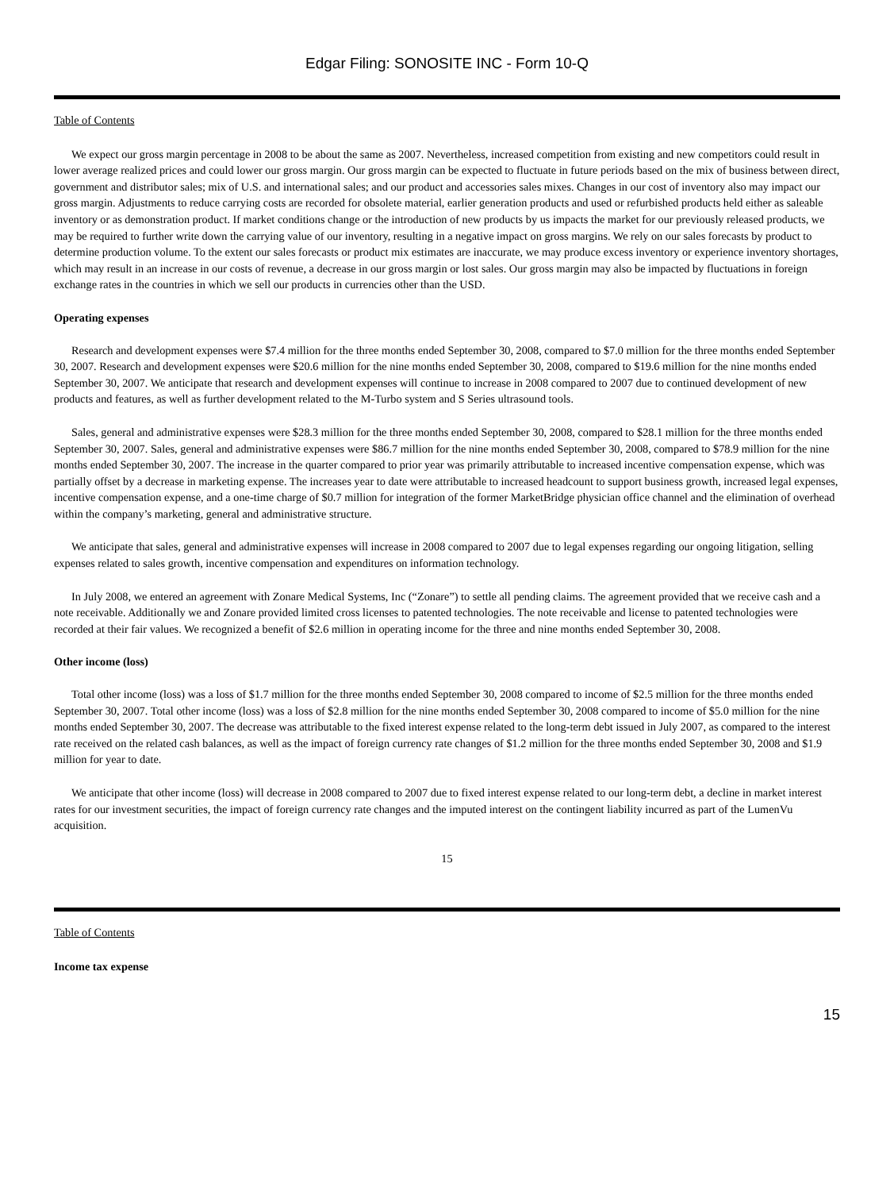Edgar Filing: SONOSITE INC - Form 10-Q
Table of Contents
We expect our gross margin percentage in 2008 to be about the same as 2007. Nevertheless, increased competition from existing and new competitors could result in lower average realized prices and could lower our gross margin. Our gross margin can be expected to fluctuate in future periods based on the mix of business between direct, government and distributor sales; mix of U.S. and international sales; and our product and accessories sales mixes. Changes in our cost of inventory also may impact our gross margin. Adjustments to reduce carrying costs are recorded for obsolete material, earlier generation products and used or refurbished products held either as saleable inventory or as demonstration product. If market conditions change or the introduction of new products by us impacts the market for our previously released products, we may be required to further write down the carrying value of our inventory, resulting in a negative impact on gross margins. We rely on our sales forecasts by product to determine production volume. To the extent our sales forecasts or product mix estimates are inaccurate, we may produce excess inventory or experience inventory shortages, which may result in an increase in our costs of revenue, a decrease in our gross margin or lost sales. Our gross margin may also be impacted by fluctuations in foreign exchange rates in the countries in which we sell our products in currencies other than the USD.
Operating expenses
Research and development expenses were $7.4 million for the three months ended September 30, 2008, compared to $7.0 million for the three months ended September 30, 2007. Research and development expenses were $20.6 million for the nine months ended September 30, 2008, compared to $19.6 million for the nine months ended September 30, 2007. We anticipate that research and development expenses will continue to increase in 2008 compared to 2007 due to continued development of new products and features, as well as further development related to the M-Turbo system and S Series ultrasound tools.
Sales, general and administrative expenses were $28.3 million for the three months ended September 30, 2008, compared to $28.1 million for the three months ended September 30, 2007. Sales, general and administrative expenses were $86.7 million for the nine months ended September 30, 2008, compared to $78.9 million for the nine months ended September 30, 2007. The increase in the quarter compared to prior year was primarily attributable to increased incentive compensation expense, which was partially offset by a decrease in marketing expense. The increases year to date were attributable to increased headcount to support business growth, increased legal expenses, incentive compensation expense, and a one-time charge of $0.7 million for integration of the former MarketBridge physician office channel and the elimination of overhead within the company’s marketing, general and administrative structure.
We anticipate that sales, general and administrative expenses will increase in 2008 compared to 2007 due to legal expenses regarding our ongoing litigation, selling expenses related to sales growth, incentive compensation and expenditures on information technology.
In July 2008, we entered an agreement with Zonare Medical Systems, Inc (“Zonare”) to settle all pending claims. The agreement provided that we receive cash and a note receivable. Additionally we and Zonare provided limited cross licenses to patented technologies. The note receivable and license to patented technologies were recorded at their fair values. We recognized a benefit of $2.6 million in operating income for the three and nine months ended September 30, 2008.
Other income (loss)
Total other income (loss) was a loss of $1.7 million for the three months ended September 30, 2008 compared to income of $2.5 million for the three months ended September 30, 2007. Total other income (loss) was a loss of $2.8 million for the nine months ended September 30, 2008 compared to income of $5.0 million for the nine months ended September 30, 2007. The decrease was attributable to the fixed interest expense related to the long-term debt issued in July 2007, as compared to the interest rate received on the related cash balances, as well as the impact of foreign currency rate changes of $1.2 million for the three months ended September 30, 2008 and $1.9 million for year to date.
We anticipate that other income (loss) will decrease in 2008 compared to 2007 due to fixed interest expense related to our long-term debt, a decline in market interest rates for our investment securities, the impact of foreign currency rate changes and the imputed interest on the contingent liability incurred as part of the LumenVu acquisition.
15
Table of Contents
Income tax expense
15